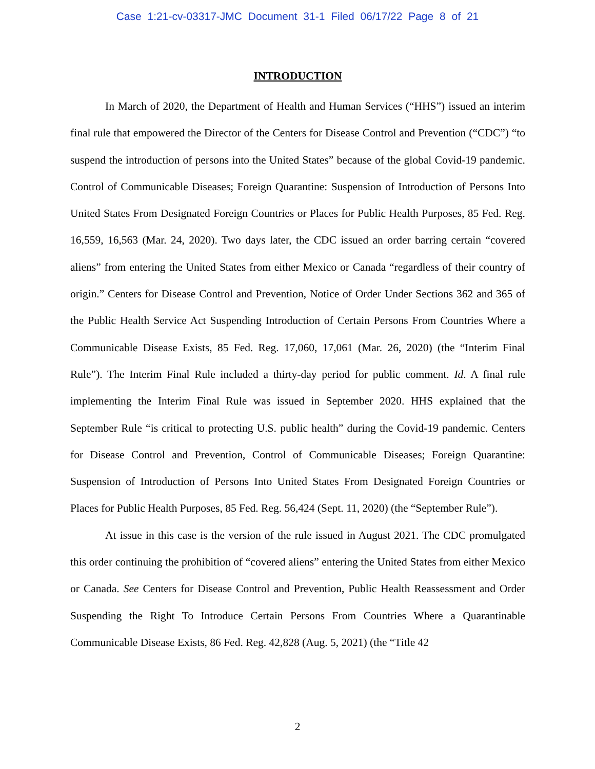Case 1:21-cv-03317-JMC Document 31-1 Filed 06/17/22 Page 8 of 21
INTRODUCTION
In March of 2020, the Department of Health and Human Services (“HHS”) issued an interim final rule that empowered the Director of the Centers for Disease Control and Prevention (“CDC”) “to suspend the introduction of persons into the United States” because of the global Covid-19 pandemic. Control of Communicable Diseases; Foreign Quarantine: Suspension of Introduction of Persons Into United States From Designated Foreign Countries or Places for Public Health Purposes, 85 Fed. Reg. 16,559, 16,563 (Mar. 24, 2020). Two days later, the CDC issued an order barring certain “covered aliens” from entering the United States from either Mexico or Canada “regardless of their country of origin.” Centers for Disease Control and Prevention, Notice of Order Under Sections 362 and 365 of the Public Health Service Act Suspending Introduction of Certain Persons From Countries Where a Communicable Disease Exists, 85 Fed. Reg. 17,060, 17,061 (Mar. 26, 2020) (the “Interim Final Rule”). The Interim Final Rule included a thirty-day period for public comment. Id. A final rule implementing the Interim Final Rule was issued in September 2020. HHS explained that the September Rule “is critical to protecting U.S. public health” during the Covid-19 pandemic. Centers for Disease Control and Prevention, Control of Communicable Diseases; Foreign Quarantine: Suspension of Introduction of Persons Into United States From Designated Foreign Countries or Places for Public Health Purposes, 85 Fed. Reg. 56,424 (Sept. 11, 2020) (the “September Rule”).
At issue in this case is the version of the rule issued in August 2021. The CDC promulgated this order continuing the prohibition of “covered aliens” entering the United States from either Mexico or Canada. See Centers for Disease Control and Prevention, Public Health Reassessment and Order Suspending the Right To Introduce Certain Persons From Countries Where a Quarantinable Communicable Disease Exists, 86 Fed. Reg. 42,828 (Aug. 5, 2021) (the “Title 42
2